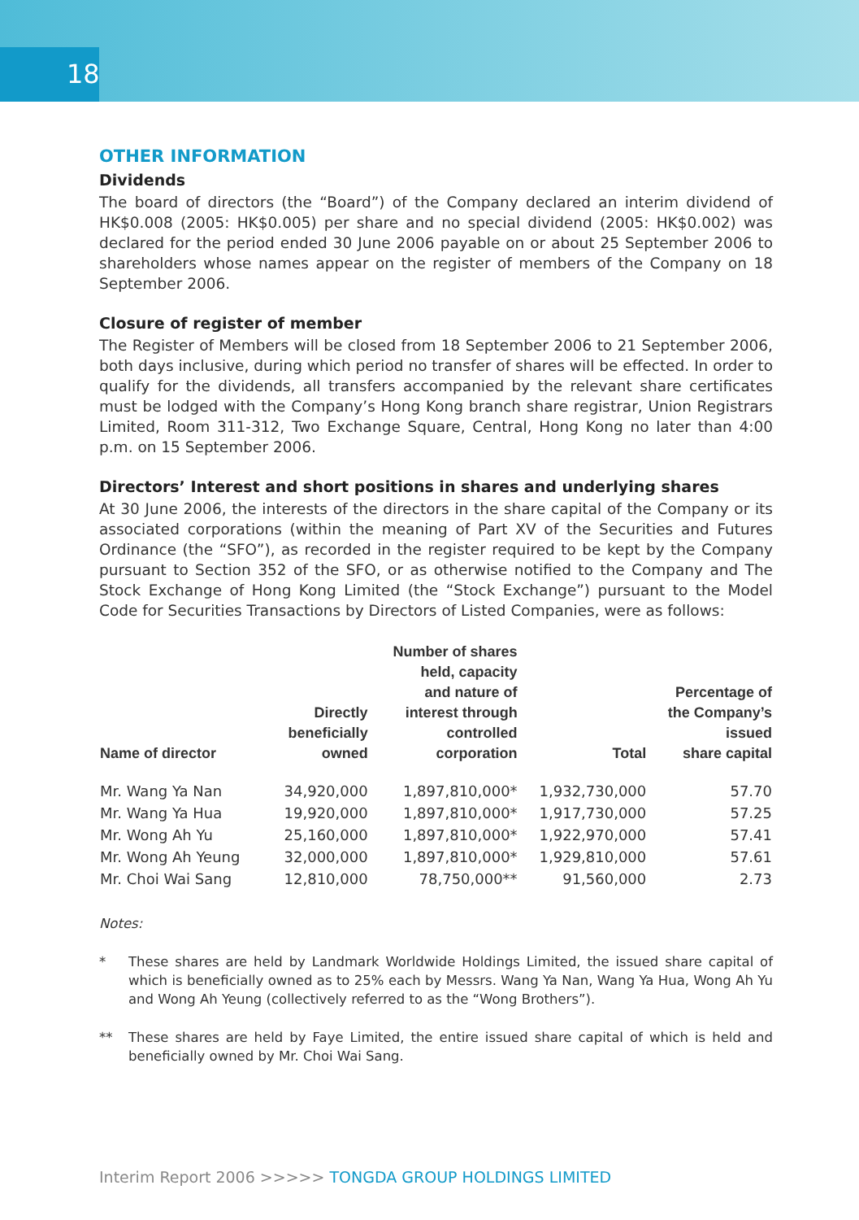18
OTHER INFORMATION
Dividends
The board of directors (the “Board”) of the Company declared an interim dividend of HK$0.008 (2005: HK$0.005) per share and no special dividend (2005: HK$0.002) was declared for the period ended 30 June 2006 payable on or about 25 September 2006 to shareholders whose names appear on the register of members of the Company on 18 September 2006.
Closure of register of member
The Register of Members will be closed from 18 September 2006 to 21 September 2006, both days inclusive, during which period no transfer of shares will be effected. In order to qualify for the dividends, all transfers accompanied by the relevant share certificates must be lodged with the Company’s Hong Kong branch share registrar, Union Registrars Limited, Room 311-312, Two Exchange Square, Central, Hong Kong no later than 4:00 p.m. on 15 September 2006.
Directors’ Interest and short positions in shares and underlying shares
At 30 June 2006, the interests of the directors in the share capital of the Company or its associated corporations (within the meaning of Part XV of the Securities and Futures Ordinance (the “SFO”), as recorded in the register required to be kept by the Company pursuant to Section 352 of the SFO, or as otherwise notified to the Company and The Stock Exchange of Hong Kong Limited (the “Stock Exchange”) pursuant to the Model Code for Securities Transactions by Directors of Listed Companies, were as follows:
| Name of director | Directly beneficially owned | Number of shares held, capacity and nature of interest through controlled corporation | Total | Percentage of the Company’s issued share capital |
| --- | --- | --- | --- | --- |
| Mr. Wang Ya Nan | 34,920,000 | 1,897,810,000* | 1,932,730,000 | 57.70 |
| Mr. Wang Ya Hua | 19,920,000 | 1,897,810,000* | 1,917,730,000 | 57.25 |
| Mr. Wong Ah Yu | 25,160,000 | 1,897,810,000* | 1,922,970,000 | 57.41 |
| Mr. Wong Ah Yeung | 32,000,000 | 1,897,810,000* | 1,929,810,000 | 57.61 |
| Mr. Choi Wai Sang | 12,810,000 | 78,750,000** | 91,560,000 | 2.73 |
Notes:
* These shares are held by Landmark Worldwide Holdings Limited, the issued share capital of which is beneficially owned as to 25% each by Messrs. Wang Ya Nan, Wang Ya Hua, Wong Ah Yu and Wong Ah Yeung (collectively referred to as the “Wong Brothers”).
** These shares are held by Faye Limited, the entire issued share capital of which is held and beneficially owned by Mr. Choi Wai Sang.
Interim Report 2006 >>>>> TONGDA GROUP HOLDINGS LIMITED